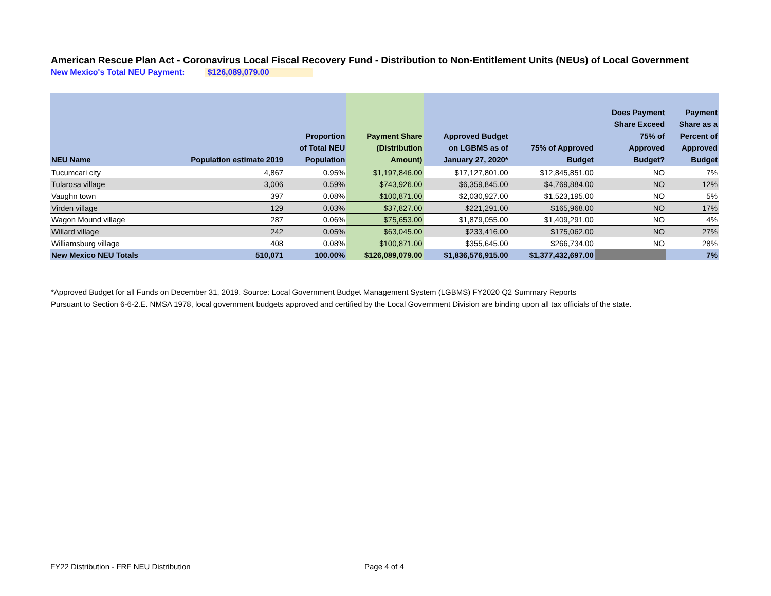American Rescue Plan Act - Coronavirus Local Fiscal Recovery Fund - Distribution to Non-Entitlement Units (NEUs) of Local Government
New Mexico's Total NEU Payment: $126,089,079.00
| NEU Name | Population estimate 2019 | Proportion of Total NEU Population | Payment Share (Distribution Amount) | Approved Budget on LGBMS as of January 27, 2020* | 75% of Approved Budget | Does Payment Share Exceed 75% of Approved Budget? | Payment Share as a Percent of Approved Budget |
| --- | --- | --- | --- | --- | --- | --- | --- |
| Tucumcari city | 4,867 | 0.95% | $1,197,846.00 | $17,127,801.00 | $12,845,851.00 | NO | 7% |
| Tularosa village | 3,006 | 0.59% | $743,926.00 | $6,359,845.00 | $4,769,884.00 | NO | 12% |
| Vaughn town | 397 | 0.08% | $100,871.00 | $2,030,927.00 | $1,523,195.00 | NO | 5% |
| Virden village | 129 | 0.03% | $37,827.00 | $221,291.00 | $165,968.00 | NO | 17% |
| Wagon Mound village | 287 | 0.06% | $75,653.00 | $1,879,055.00 | $1,409,291.00 | NO | 4% |
| Willard village | 242 | 0.05% | $63,045.00 | $233,416.00 | $175,062.00 | NO | 27% |
| Williamsburg village | 408 | 0.08% | $100,871.00 | $355,645.00 | $266,734.00 | NO | 28% |
| New Mexico NEU Totals | 510,071 | 100.00% | $126,089,079.00 | $1,836,576,915.00 | $1,377,432,697.00 | | 7% |
*Approved Budget for all Funds on December 31, 2019. Source: Local Government Budget Management System (LGBMS) FY2020 Q2 Summary Reports
Pursuant to Section 6-6-2.E. NMSA 1978, local government budgets approved and certified by the Local Government Division are binding upon all tax officials of the state.
FY22 Distribution - FRF NEU Distribution
Page 4 of 4